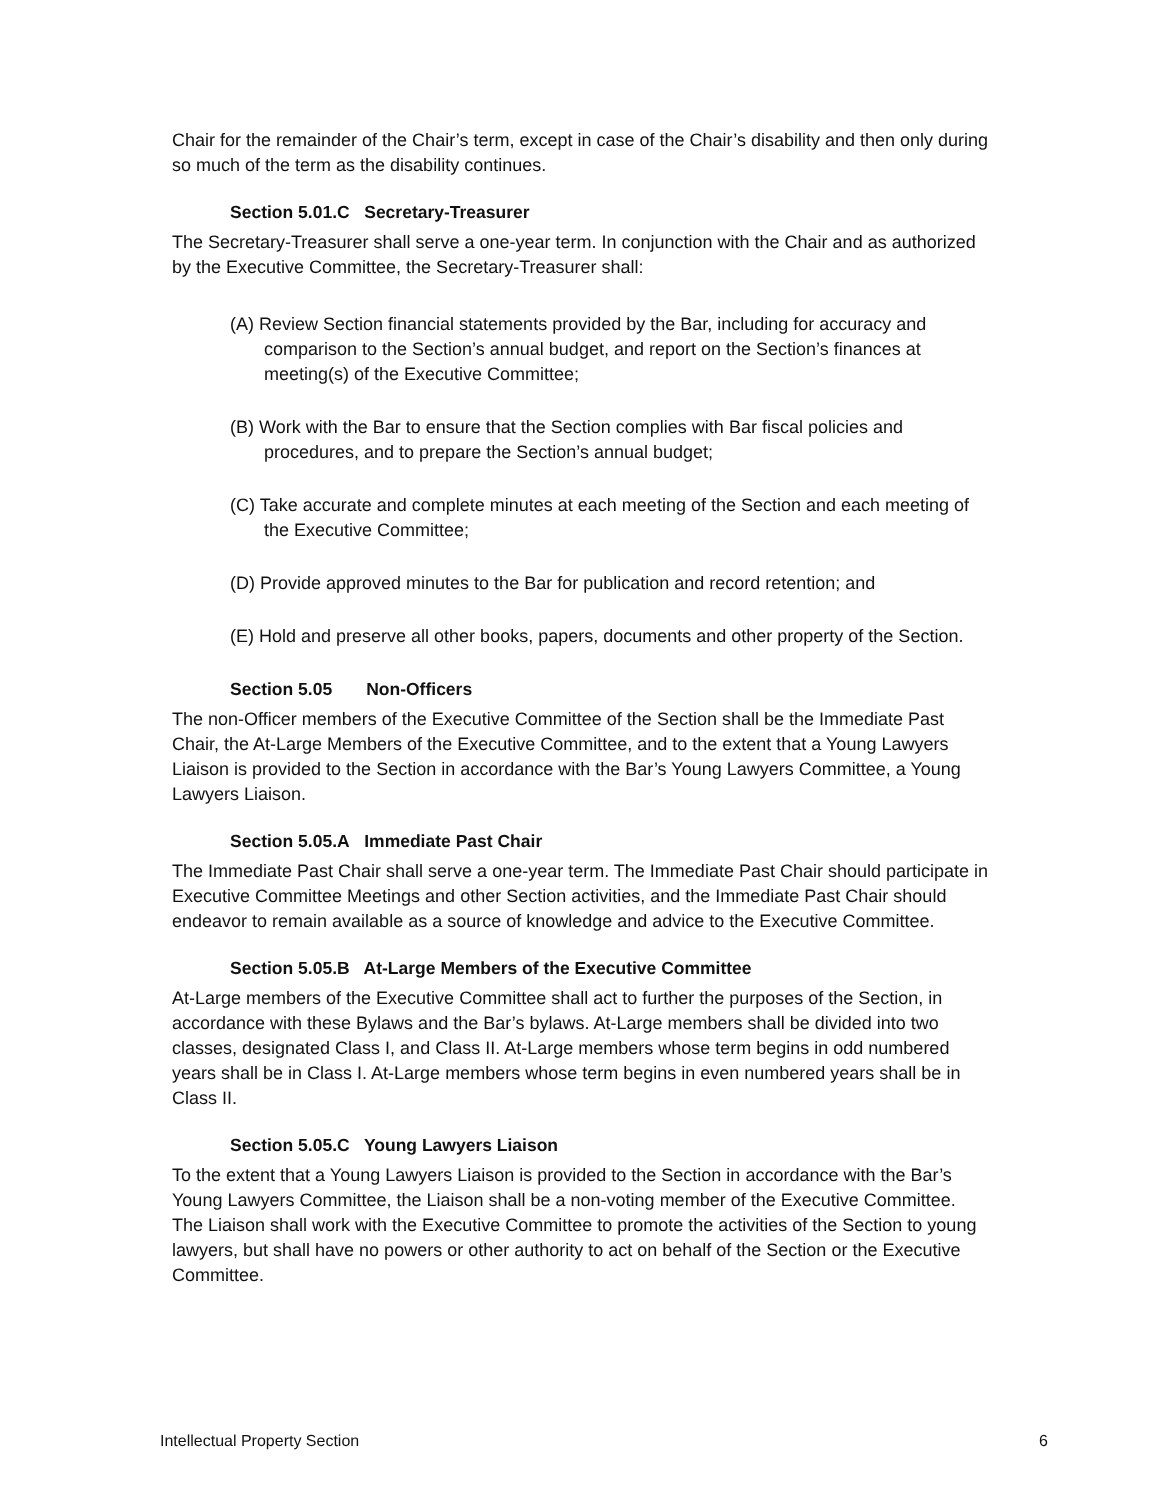Chair for the remainder of the Chair’s term, except in case of the Chair’s disability and then only during so much of the term as the disability continues.
Section 5.01.C Secretary-Treasurer
The Secretary-Treasurer shall serve a one-year term. In conjunction with the Chair and as authorized by the Executive Committee, the Secretary-Treasurer shall:
(A) Review Section financial statements provided by the Bar, including for accuracy and comparison to the Section’s annual budget, and report on the Section’s finances at meeting(s) of the Executive Committee;
(B) Work with the Bar to ensure that the Section complies with Bar fiscal policies and procedures, and to prepare the Section’s annual budget;
(C) Take accurate and complete minutes at each meeting of the Section and each meeting of the Executive Committee;
(D) Provide approved minutes to the Bar for publication and record retention; and
(E) Hold and preserve all other books, papers, documents and other property of the Section.
Section 5.05 Non-Officers
The non-Officer members of the Executive Committee of the Section shall be the Immediate Past Chair, the At-Large Members of the Executive Committee, and to the extent that a Young Lawyers Liaison is provided to the Section in accordance with the Bar’s Young Lawyers Committee, a Young Lawyers Liaison.
Section 5.05.A Immediate Past Chair
The Immediate Past Chair shall serve a one-year term. The Immediate Past Chair should participate in Executive Committee Meetings and other Section activities, and the Immediate Past Chair should endeavor to remain available as a source of knowledge and advice to the Executive Committee.
Section 5.05.B At-Large Members of the Executive Committee
At-Large members of the Executive Committee shall act to further the purposes of the Section, in accordance with these Bylaws and the Bar’s bylaws. At-Large members shall be divided into two classes, designated Class I, and Class II. At-Large members whose term begins in odd numbered years shall be in Class I. At-Large members whose term begins in even numbered years shall be in Class II.
Section 5.05.C Young Lawyers Liaison
To the extent that a Young Lawyers Liaison is provided to the Section in accordance with the Bar’s Young Lawyers Committee, the Liaison shall be a non-voting member of the Executive Committee. The Liaison shall work with the Executive Committee to promote the activities of the Section to young lawyers, but shall have no powers or other authority to act on behalf of the Section or the Executive Committee.
Intellectual Property Section 6